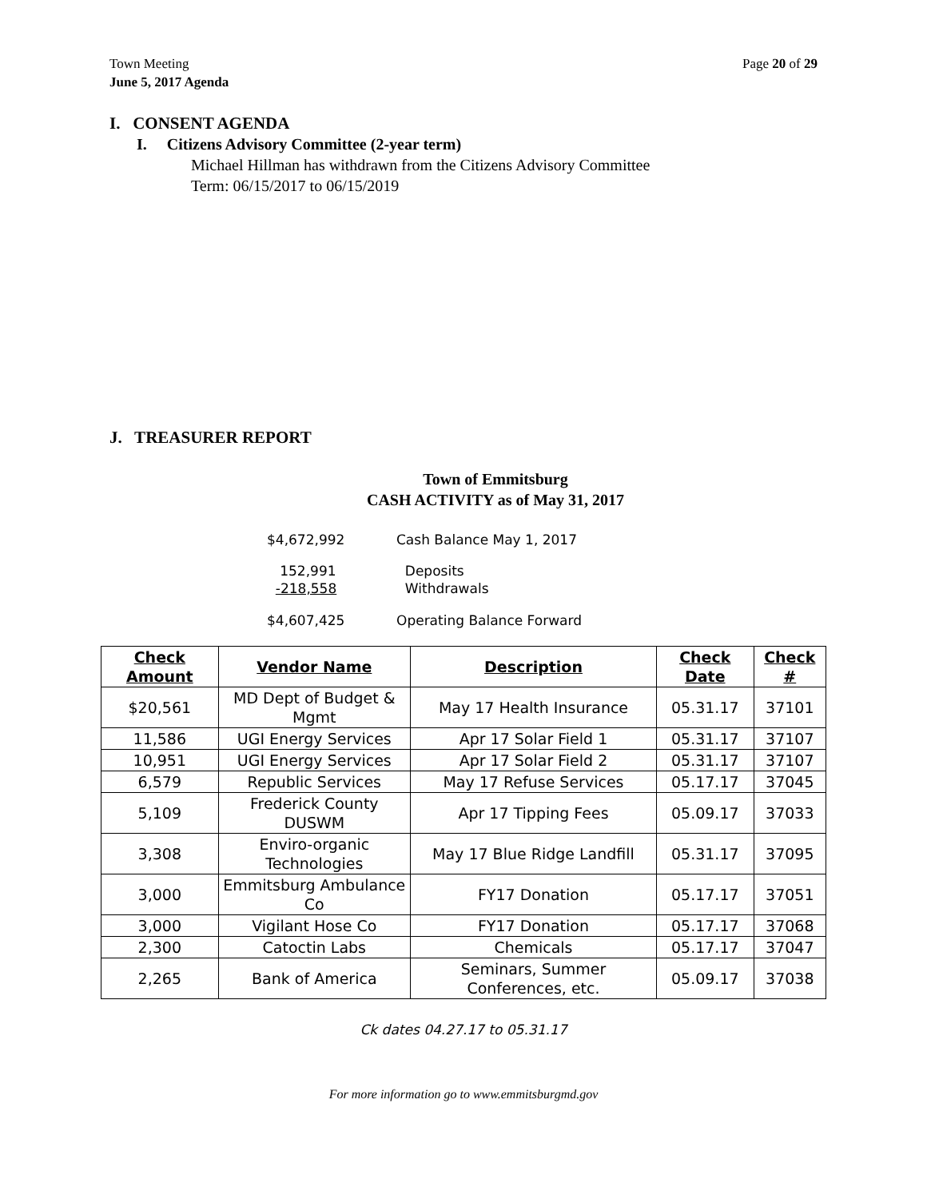Town Meeting
June 5, 2017 Agenda
Page 20 of 29
I. CONSENT AGENDA
I. Citizens Advisory Committee (2-year term)
Michael Hillman has withdrawn from the Citizens Advisory Committee
Term: 06/15/2017 to 06/15/2019
J. TREASURER REPORT
Town of Emmitsburg
CASH ACTIVITY as of May 31, 2017
| $4,672,992 | Cash Balance May 1, 2017 |
| 152,991 | Deposits |
| -218,558 | Withdrawals |
| $4,607,425 | Operating Balance Forward |
| Check Amount | Vendor Name | Description | Check Date | Check # |
| --- | --- | --- | --- | --- |
| $20,561 | MD Dept of Budget & Mgmt | May 17 Health Insurance | 05.31.17 | 37101 |
| 11,586 | UGI Energy Services | Apr 17 Solar Field 1 | 05.31.17 | 37107 |
| 10,951 | UGI Energy Services | Apr 17 Solar Field 2 | 05.31.17 | 37107 |
| 6,579 | Republic Services | May 17 Refuse Services | 05.17.17 | 37045 |
| 5,109 | Frederick County DUSWM | Apr 17 Tipping Fees | 05.09.17 | 37033 |
| 3,308 | Enviro-organic Technologies | May 17 Blue Ridge Landfill | 05.31.17 | 37095 |
| 3,000 | Emmitsburg Ambulance Co | FY17 Donation | 05.17.17 | 37051 |
| 3,000 | Vigilant Hose Co | FY17 Donation | 05.17.17 | 37068 |
| 2,300 | Catoctin Labs | Chemicals | 05.17.17 | 37047 |
| 2,265 | Bank of America | Seminars, Summer Conferences, etc. | 05.09.17 | 37038 |
Ck dates 04.27.17 to 05.31.17
For more information go to www.emmitsburgmd.gov